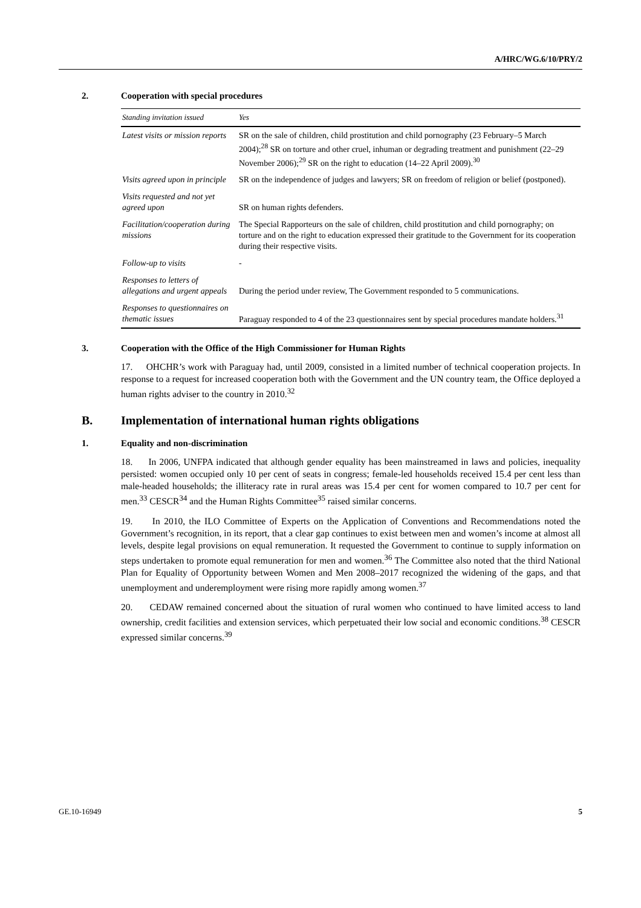A/HRC/WG.6/10/PRY/2
2. Cooperation with special procedures
| Standing invitation issued | Yes |
| Latest visits or mission reports | SR on the sale of children, child prostitution and child pornography (23 February–5 March 2004);<sup>28</sup> SR on torture and other cruel, inhuman or degrading treatment and punishment (22–29 November 2006);<sup>29</sup> SR on the right to education (14–22 April 2009).<sup>30</sup> |
| Visits agreed upon in principle | SR on the independence of judges and lawyers; SR on freedom of religion or belief (postponed). |
| Visits requested and not yet agreed upon | SR on human rights defenders. |
| Facilitation/cooperation during missions | The Special Rapporteurs on the sale of children, child prostitution and child pornography; on torture and on the right to education expressed their gratitude to the Government for its cooperation during their respective visits. |
| Follow-up to visits | - |
| Responses to letters of allegations and urgent appeals | During the period under review, The Government responded to 5 communications. |
| Responses to questionnaires on thematic issues | Paraguay responded to 4 of the 23 questionnaires sent by special procedures mandate holders.<sup>31</sup> |
3. Cooperation with the Office of the High Commissioner for Human Rights
17. OHCHR’s work with Paraguay had, until 2009, consisted in a limited number of technical cooperation projects. In response to a request for increased cooperation both with the Government and the UN country team, the Office deployed a human rights adviser to the country in 2010.<sup>32</sup>
B. Implementation of international human rights obligations
1. Equality and non-discrimination
18. In 2006, UNFPA indicated that although gender equality has been mainstreamed in laws and policies, inequality persisted: women occupied only 10 per cent of seats in congress; female-led households received 15.4 per cent less than male-headed households; the illiteracy rate in rural areas was 15.4 per cent for women compared to 10.7 per cent for men.<sup>33</sup> CESCR<sup>34</sup> and the Human Rights Committee<sup>35</sup> raised similar concerns.
19. In 2010, the ILO Committee of Experts on the Application of Conventions and Recommendations noted the Government’s recognition, in its report, that a clear gap continues to exist between men and women’s income at almost all levels, despite legal provisions on equal remuneration. It requested the Government to continue to supply information on steps undertaken to promote equal remuneration for men and women.<sup>36</sup> The Committee also noted that the third National Plan for Equality of Opportunity between Women and Men 2008–2017 recognized the widening of the gaps, and that unemployment and underemployment were rising more rapidly among women.<sup>37</sup>
20. CEDAW remained concerned about the situation of rural women who continued to have limited access to land ownership, credit facilities and extension services, which perpetuated their low social and economic conditions.<sup>38</sup> CESCR expressed similar concerns.<sup>39</sup>
GE.10-16949 5